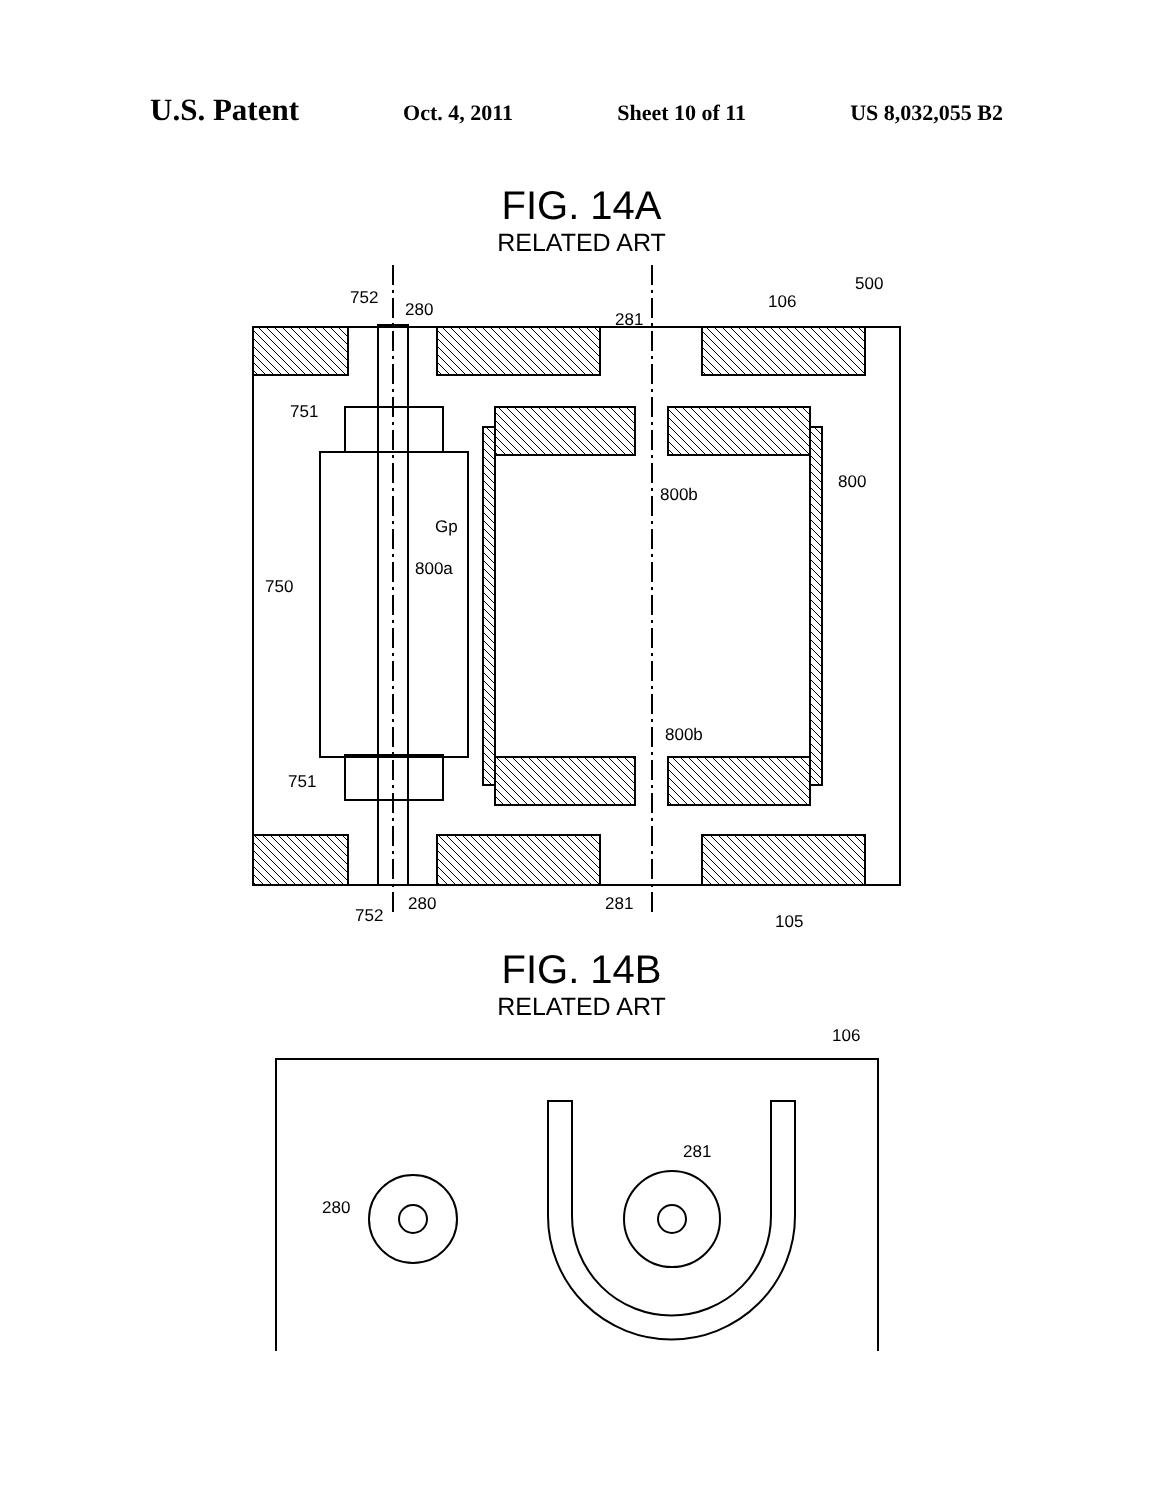U.S. Patent Oct. 4, 2011 Sheet 10 of 11 US 8,032,055 B2
FIG. 14A
RELATED ART
752
280
281
106
500
751
Gp
800a
750
800b
800
800b
751
752
280
281
105
FIG. 14B
RELATED ART
106
280
281